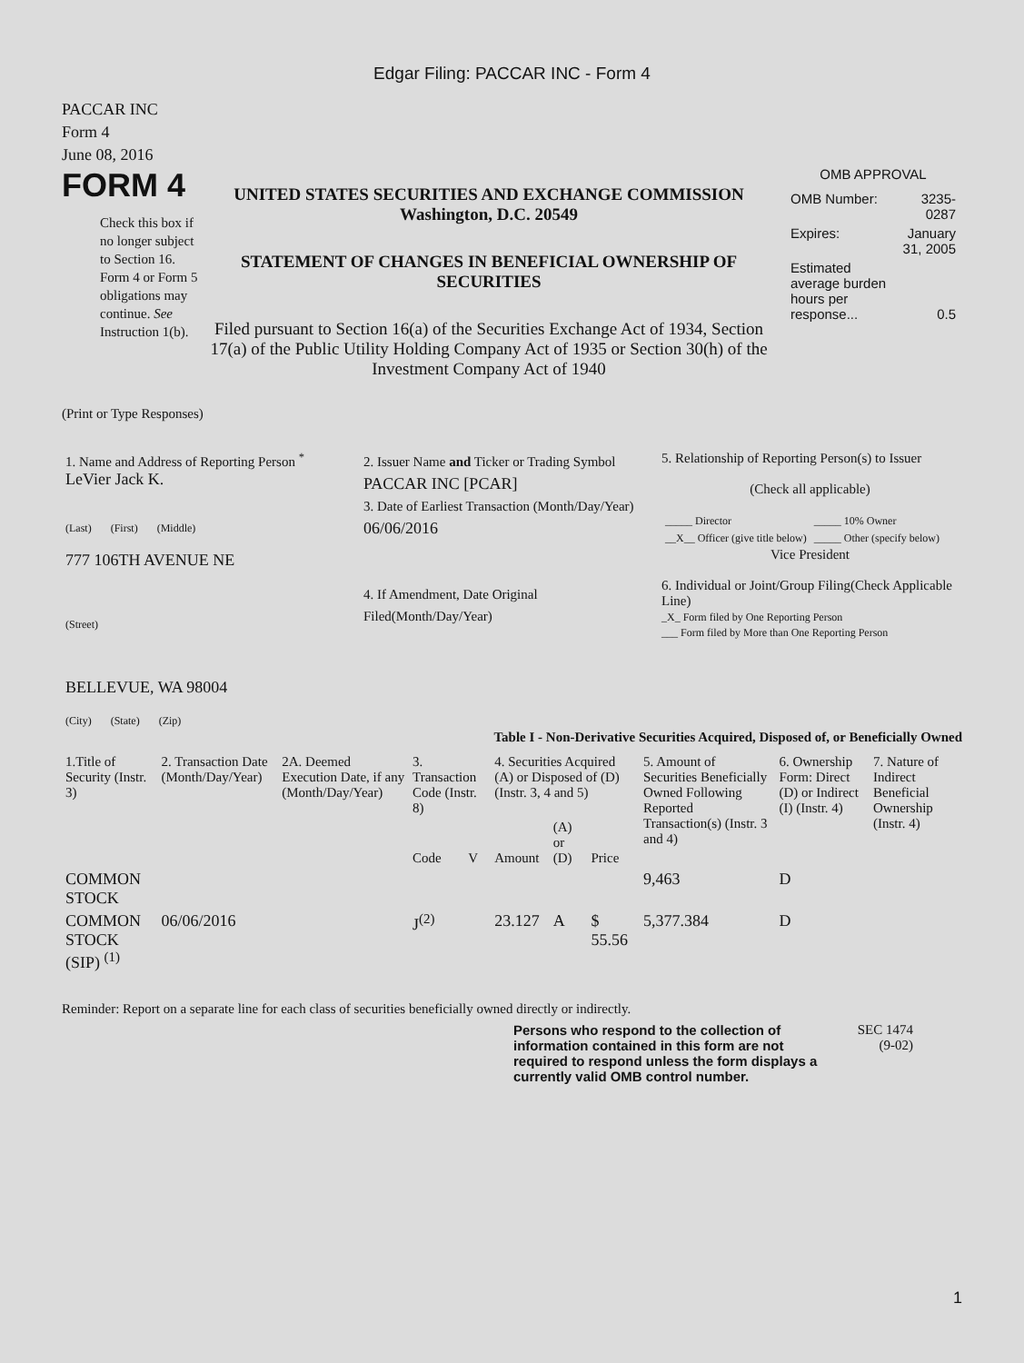Edgar Filing: PACCAR INC - Form 4
PACCAR INC
Form 4
June 08, 2016
FORM 4
Check this box if no longer subject to Section 16. Form 4 or Form 5 obligations may continue. See Instruction 1(b).
UNITED STATES SECURITIES AND EXCHANGE COMMISSION
Washington, D.C. 20549
STATEMENT OF CHANGES IN BENEFICIAL OWNERSHIP OF SECURITIES
Filed pursuant to Section 16(a) of the Securities Exchange Act of 1934, Section 17(a) of the Public Utility Holding Company Act of 1935 or Section 30(h) of the Investment Company Act of 1940
OMB APPROVAL
| OMB Number: | 3235-0287 |
| Expires: | January 31, 2005 |
| Estimated average burden hours per response... | 0.5 |
(Print or Type Responses)
| 1. Name and Address of Reporting Person <sup>*</sup> LeVier Jack K. (Last) (First) (Middle) 777 106TH AVENUE NE (Street) BELLEVUE, WA 98004 (City) (State) (Zip) | 2. Issuer Name and Ticker or Trading Symbol PACCAR INC [PCAR] 3. Date of Earliest Transaction (Month/Day/Year) 06/06/2016 4. If Amendment, Date Original Filed(Month/Day/Year) | 5. Relationship of Reporting Person(s) to Issuer (Check all applicable) / _____ Director / _____ 10% Owner / / __X__ Officer (give title below) / _____ Other (specify below) / Vice President 6. Individual or Joint/Group Filing(Check Applicable Line) _X_ Form filed by One Reporting Person ___ Form filed by More than One Reporting Person |
Table I - Non-Derivative Securities Acquired, Disposed of, or Beneficially Owned
| 1.Title of Security (Instr. 3) | 2. Transaction Date (Month/Day/Year) | 2A. Deemed Execution Date, if any (Month/Day/Year) | 3. Transaction Code (Instr. 8) | | 4. Securities Acquired (A) or Disposed of (D) (Instr. 3, 4 and 5) | | | 5. Amount of Securities Beneficially Owned Following Reported Transaction(s) (Instr. 3 and 4) | 6. Ownership Form: Direct (D) or Indirect (I) (Instr. 4) | 7. Nature of Indirect Beneficial Ownership (Instr. 4) |
| --- | --- | --- | --- | --- | --- | --- | --- | --- | --- | --- |
| | | | Code | V | Amount | (A) or (D) | Price | | | |
| COMMON STOCK | | | | | | | | 9,463 | D | |
| COMMON STOCK (SIP) <sup>(1)</sup> | 06/06/2016 | | J<sup>(2)</sup> | | 23.127 | A | $ 55.56 | 5,377.384 | D | |
Reminder: Report on a separate line for each class of securities beneficially owned directly or indirectly.
Persons who respond to the collection of information contained in this form are not required to respond unless the form displays a currently valid OMB control number.
SEC 1474
(9-02)
1